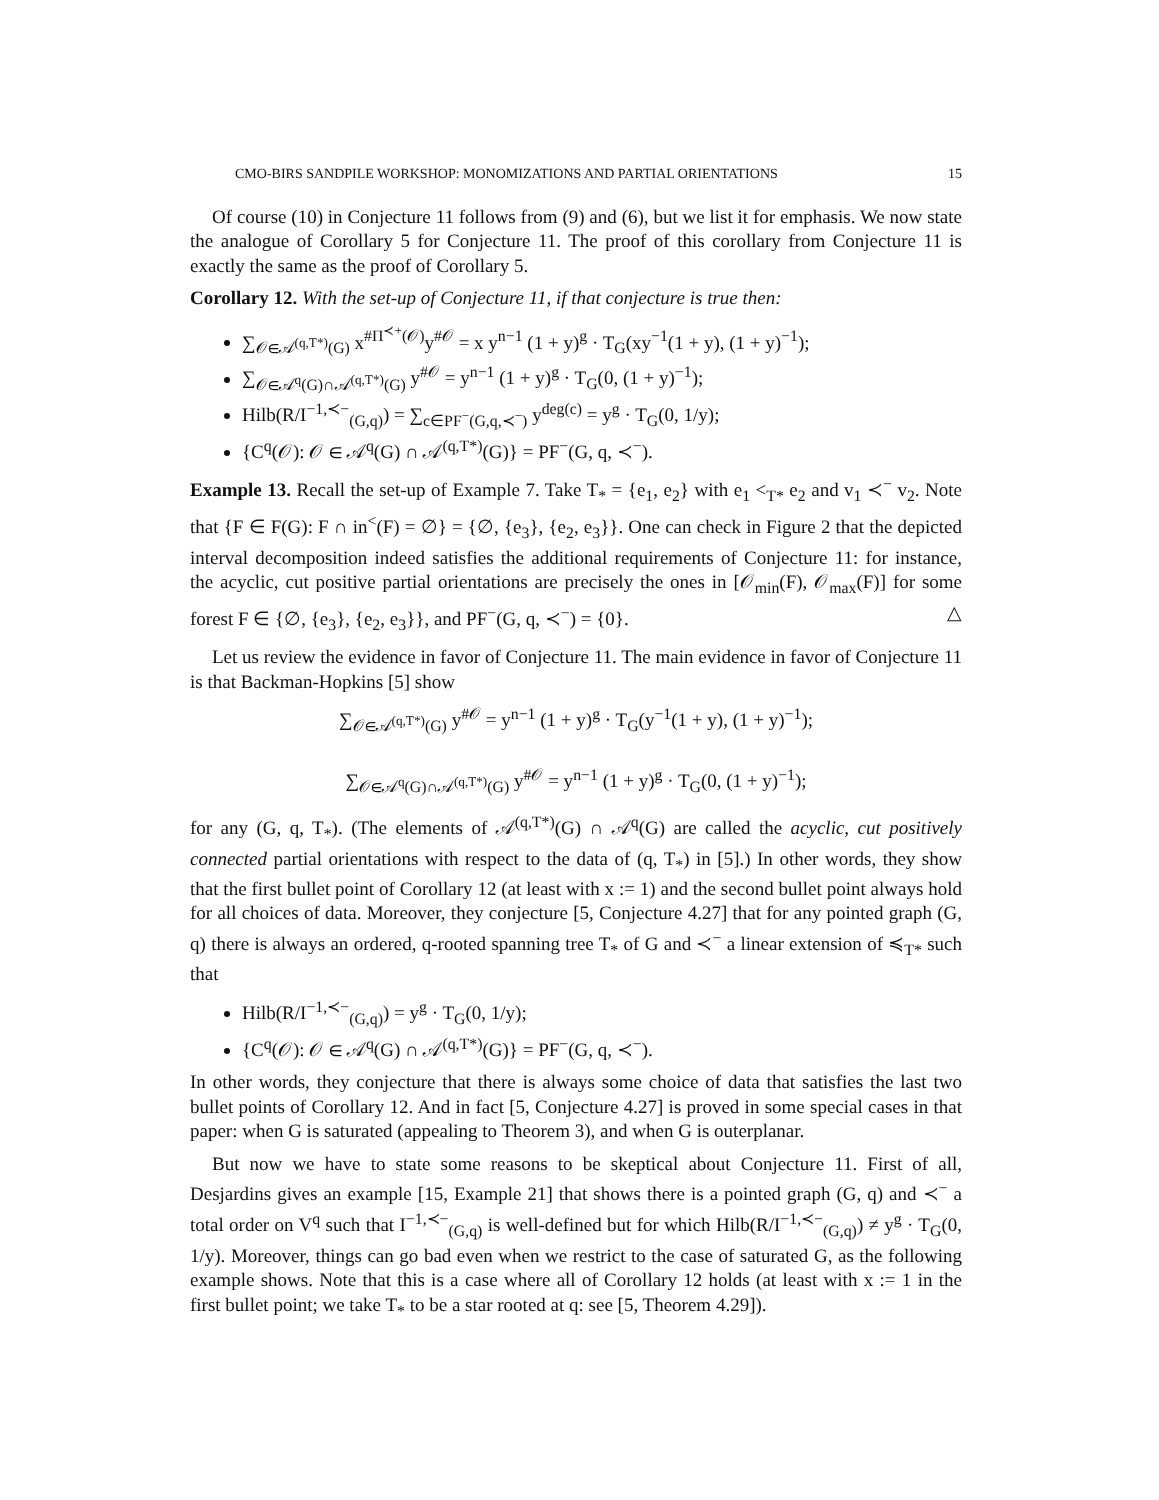CMO-BIRS SANDPILE WORKSHOP: MONOMIZATIONS AND PARTIAL ORIENTATIONS 15
Of course (10) in Conjecture 11 follows from (9) and (6), but we list it for emphasis. We now state the analogue of Corollary 5 for Conjecture 11. The proof of this corollary from Conjecture 11 is exactly the same as the proof of Corollary 5.
Corollary 12. With the set-up of Conjecture 11, if that conjecture is true then:
∑<sub>𝒪∈𝒜<sup>(q,T*)</sup>(G)</sub> x<sup>#Π<sup>≺+</sup>(𝒪)</sup>y<sup>#𝒪</sup> = x y<sup>n−1</sup> (1 + y)<sup>g</sup> · T<sub>G</sub>(xy<sup>−1</sup>(1 + y), (1 + y)<sup>−1</sup>);
∑<sub>𝒪∈𝒜<sup>q</sup>(G)∩𝒜<sup>(q,T*)</sup>(G)</sub> y<sup>#𝒪</sup> = y<sup>n−1</sup> (1 + y)<sup>g</sup> · T<sub>G</sub>(0, (1 + y)<sup>−1</sup>);
Hilb(R/I<sup>−1,≺−</sup><sub>(G,q)</sub>) = ∑<sub>c∈PF<sup>−</sup>(G,q,≺<sup>−</sup>)</sub> y<sup>deg(c)</sup> = y<sup>g</sup> · T<sub>G</sub>(0, 1/y);
{C<sup>q</sup>(𝒪): 𝒪 ∈ 𝒜<sup>q</sup>(G) ∩ 𝒜<sup>(q,T*)</sup>(G)} = PF<sup>−</sup>(G, q, ≺<sup>−</sup>).
Example 13. Recall the set-up of Example 7. Take T<sub>*</sub> = {e<sub>1</sub>, e<sub>2</sub>} with e<sub>1</sub> <<sub>T*</sub> e<sub>2</sub> and v<sub>1</sub> ≺<sup>−</sup> v<sub>2</sub>. Note that {F ∈ F(G): F ∩ in<sup><</sup>(F) = ∅} = {∅, {e<sub>3</sub>}, {e<sub>2</sub>, e<sub>3</sub>}}. One can check in Figure 2 that the depicted interval decomposition indeed satisfies the additional requirements of Conjecture 11: for instance, the acyclic, cut positive partial orientations are precisely the ones in [𝒪<sub>min</sub>(F), 𝒪<sub>max</sub>(F)] for some forest F ∈ {∅, {e<sub>3</sub>}, {e<sub>2</sub>, e<sub>3</sub>}}, and PF<sup>−</sup>(G, q, ≺<sup>−</sup>) = {0}. △
Let us review the evidence in favor of Conjecture 11. The main evidence in favor of Conjecture 11 is that Backman-Hopkins [5] show
∑<sub>𝒪∈𝒜<sup>(q,T*)</sup>(G)</sub> y<sup>#𝒪</sup> = y<sup>n−1</sup> (1 + y)<sup>g</sup> · T<sub>G</sub>(y<sup>−1</sup>(1 + y), (1 + y)<sup>−1</sup>);
∑<sub>𝒪∈𝒜<sup>q</sup>(G)∩𝒜<sup>(q,T*)</sup>(G)</sub> y<sup>#𝒪</sup> = y<sup>n−1</sup> (1 + y)<sup>g</sup> · T<sub>G</sub>(0, (1 + y)<sup>−1</sup>);
for any (G, q, T<sub>*</sub>). (The elements of 𝒜<sup>(q,T*)</sup>(G) ∩ 𝒜<sup>q</sup>(G) are called the acyclic, cut positively connected partial orientations with respect to the data of (q, T<sub>*</sub>) in [5].) In other words, they show that the first bullet point of Corollary 12 (at least with x := 1) and the second bullet point always hold for all choices of data. Moreover, they conjecture [5, Conjecture 4.27] that for any pointed graph (G, q) there is always an ordered, q-rooted spanning tree T<sub>*</sub> of G and ≺<sup>−</sup> a linear extension of ≼<sub>T*</sub> such that
Hilb(R/I<sup>−1,≺−</sup><sub>(G,q)</sub>) = y<sup>g</sup> · T<sub>G</sub>(0, 1/y);
{C<sup>q</sup>(𝒪): 𝒪 ∈ 𝒜<sup>q</sup>(G) ∩ 𝒜<sup>(q,T*)</sup>(G)} = PF<sup>−</sup>(G, q, ≺<sup>−</sup>).
In other words, they conjecture that there is always some choice of data that satisfies the last two bullet points of Corollary 12. And in fact [5, Conjecture 4.27] is proved in some special cases in that paper: when G is saturated (appealing to Theorem 3), and when G is outerplanar.
But now we have to state some reasons to be skeptical about Conjecture 11. First of all, Desjardins gives an example [15, Example 21] that shows there is a pointed graph (G, q) and ≺<sup>−</sup> a total order on V<sup>q</sup> such that I<sup>−1,≺−</sup><sub>(G,q)</sub> is well-defined but for which Hilb(R/I<sup>−1,≺−</sup><sub>(G,q)</sub>) ≠ y<sup>g</sup> · T<sub>G</sub>(0, 1/y). Moreover, things can go bad even when we restrict to the case of saturated G, as the following example shows. Note that this is a case where all of Corollary 12 holds (at least with x := 1 in the first bullet point; we take T<sub>*</sub> to be a star rooted at q: see [5, Theorem 4.29]).